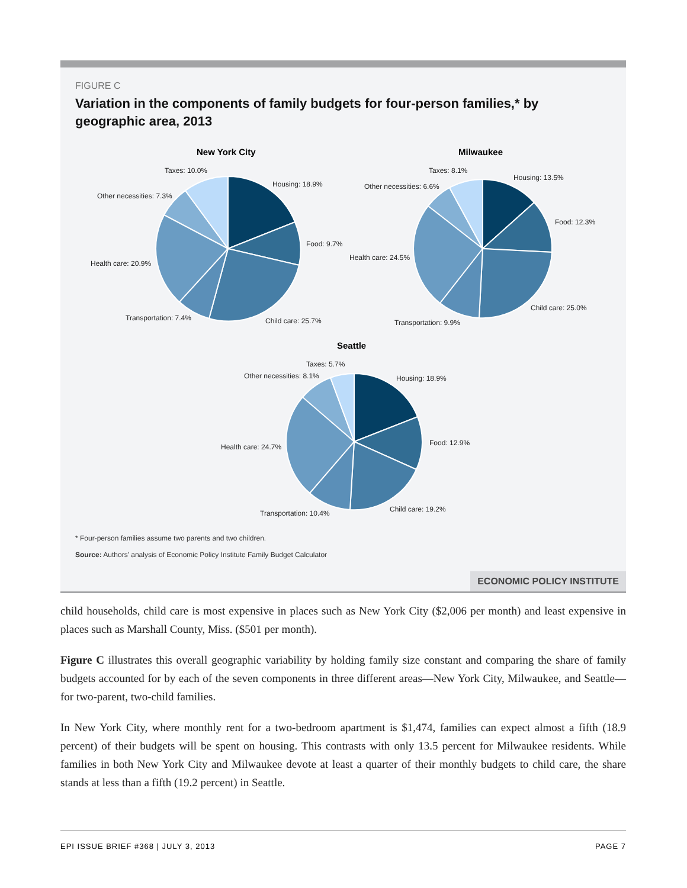FIGURE C
Variation in the components of family budgets for four-person families,* by geographic area, 2013
New York City
Taxes: 10.0%
Housing: 18.9%
Other necessities: 7.3%
Food: 9.7%
Health care: 20.9%
Transportation: 7.4% Child care: 25.7%
Milwaukee
Taxes: 8.1%
Housing: 13.5%
Other necessities: 6.6%
Food: 12.3%
Health care: 24.5%
Child care: 25.0%
Transportation: 9.9%
Seattle
Taxes: 5.7%
Other necessities: 8.1% Housing: 18.9%
Food: 12.9%
Health care: 24.7%
Child care: 19.2%
Transportation: 10.4%
* Four-person families assume two parents and two children.
Source: Authors’ analysis of Economic Policy Institute Family Budget Calculator
ECONOMIC POLICY INSTITUTE
child households, child care is most expensive in places such as New York City ($2,006 per month) and least expensive in places such as Marshall County, Miss. ($501 per month).
Figure C illustrates this overall geographic variability by holding family size constant and comparing the share of family budgets accounted for by each of the seven components in three different areas—New York City, Milwaukee, and Seattle—for two-parent, two-child families.
In New York City, where monthly rent for a two-bedroom apartment is $1,474, families can expect almost a fifth (18.9 percent) of their budgets will be spent on housing. This contrasts with only 13.5 percent for Milwaukee residents. While families in both New York City and Milwaukee devote at least a quarter of their monthly budgets to child care, the share stands at less than a fifth (19.2 percent) in Seattle.
EPI ISSUE BRIEF #368 | JULY 3, 2013 PAGE 7